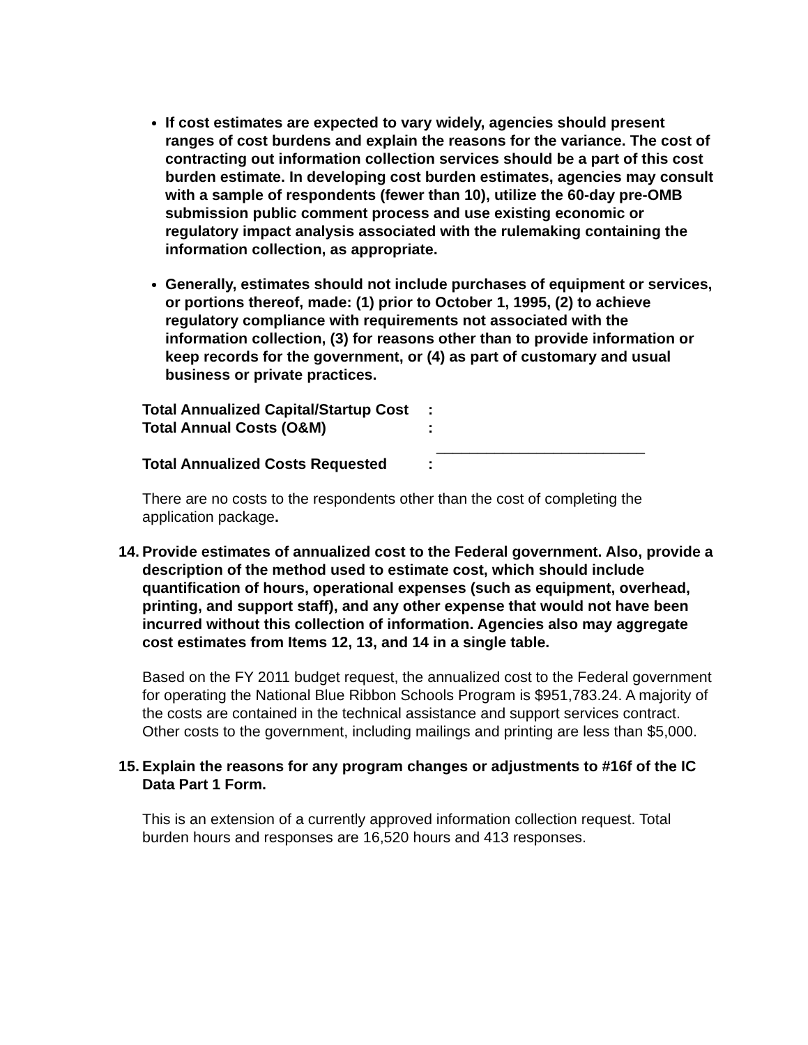If cost estimates are expected to vary widely, agencies should present ranges of cost burdens and explain the reasons for the variance. The cost of contracting out information collection services should be a part of this cost burden estimate. In developing cost burden estimates, agencies may consult with a sample of respondents (fewer than 10), utilize the 60-day pre-OMB submission public comment process and use existing economic or regulatory impact analysis associated with the rulemaking containing the information collection, as appropriate.
Generally, estimates should not include purchases of equipment or services, or portions thereof, made: (1) prior to October 1, 1995, (2) to achieve regulatory compliance with requirements not associated with the information collection, (3) for reasons other than to provide information or keep records for the government, or (4) as part of customary and usual business or private practices.
Total Annualized Capital/Startup Cost:
Total Annual Costs (O&M):
_________________________
Total Annualized Costs Requested:
There are no costs to the respondents other than the cost of completing the application package.
14. Provide estimates of annualized cost to the Federal government. Also, provide a description of the method used to estimate cost, which should include quantification of hours, operational expenses (such as equipment, overhead, printing, and support staff), and any other expense that would not have been incurred without this collection of information. Agencies also may aggregate cost estimates from Items 12, 13, and 14 in a single table.
Based on the FY 2011 budget request, the annualized cost to the Federal government for operating the National Blue Ribbon Schools Program is $951,783.24. A majority of the costs are contained in the technical assistance and support services contract. Other costs to the government, including mailings and printing are less than $5,000.
15. Explain the reasons for any program changes or adjustments to #16f of the IC Data Part 1 Form.
This is an extension of a currently approved information collection request. Total burden hours and responses are 16,520 hours and 413 responses.